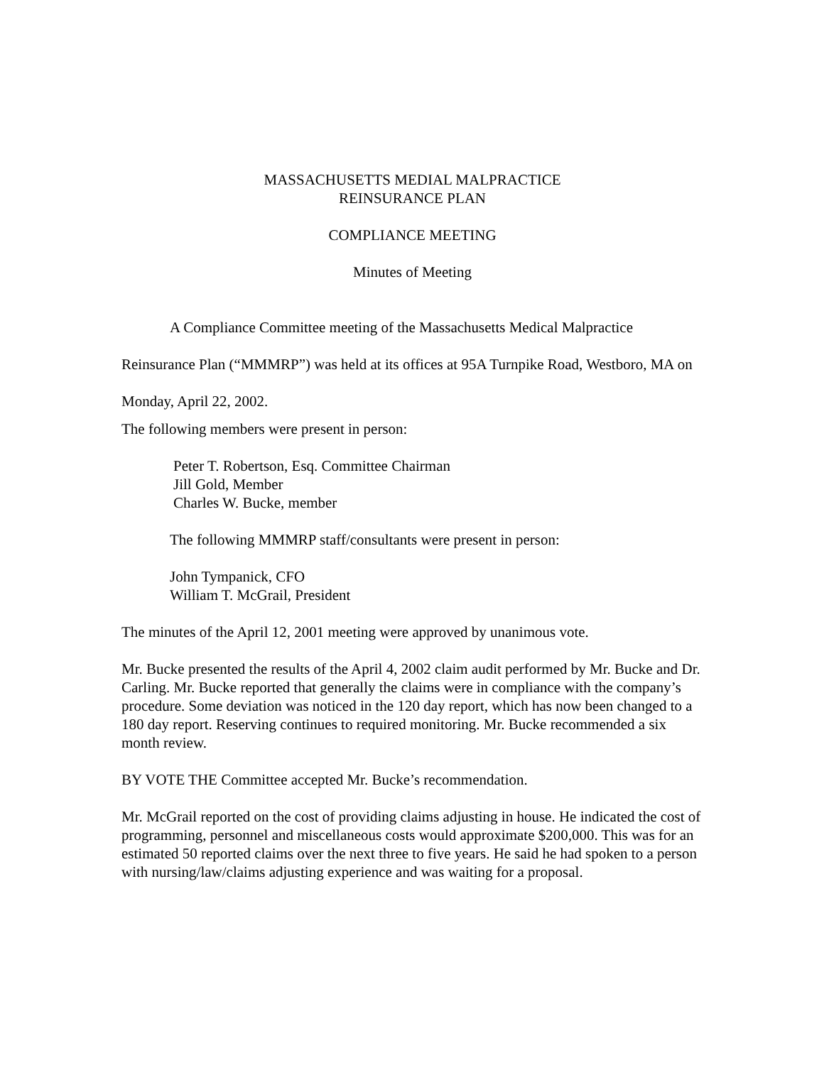MASSACHUSETTS MEDIAL MALPRACTICE
REINSURANCE PLAN
COMPLIANCE MEETING
Minutes of Meeting
A Compliance Committee meeting of the Massachusetts Medical Malpractice Reinsurance Plan (“MMMRP”) was held at its offices at 95A Turnpike Road, Westboro, MA on Monday, April 22, 2002.
The following members were present in person:
Peter T. Robertson, Esq. Committee Chairman
Jill Gold, Member
Charles W. Bucke, member
The following MMMRP staff/consultants were present in person:
John Tympanick, CFO
William T. McGrail, President
The minutes of the April 12, 2001 meeting were approved by unanimous vote.
Mr. Bucke presented the results of the April 4, 2002 claim audit performed by Mr. Bucke and Dr. Carling. Mr. Bucke reported that generally the claims were in compliance with the company’s procedure. Some deviation was noticed in the 120 day report, which has now been changed to a 180 day report. Reserving continues to required monitoring. Mr. Bucke recommended a six month review.
BY VOTE THE Committee accepted Mr. Bucke’s recommendation.
Mr. McGrail reported on the cost of providing claims adjusting in house. He indicated the cost of programming, personnel and miscellaneous costs would approximate $200,000. This was for an estimated 50 reported claims over the next three to five years. He said he had spoken to a person with nursing/law/claims adjusting experience and was waiting for a proposal.